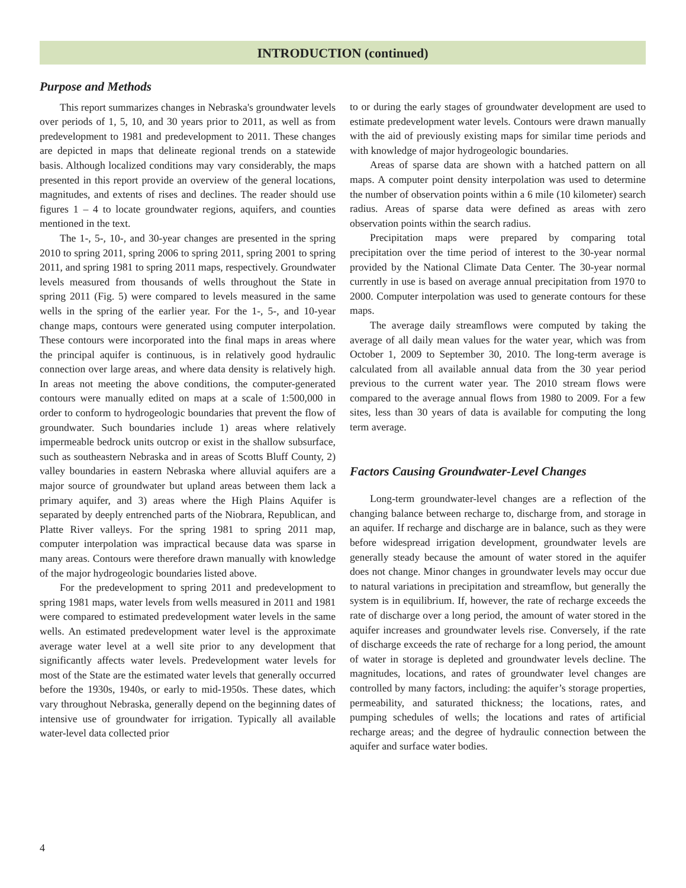INTRODUCTION (continued)
Purpose and Methods
This report summarizes changes in Nebraska's groundwater levels over periods of 1, 5, 10, and 30 years prior to 2011, as well as from predevelopment to 1981 and predevelopment to 2011. These changes are depicted in maps that delineate regional trends on a statewide basis. Although localized conditions may vary considerably, the maps presented in this report provide an overview of the general locations, magnitudes, and extents of rises and declines. The reader should use figures 1 – 4 to locate groundwater regions, aquifers, and counties mentioned in the text.
The 1-, 5-, 10-, and 30-year changes are presented in the spring 2010 to spring 2011, spring 2006 to spring 2011, spring 2001 to spring 2011, and spring 1981 to spring 2011 maps, respectively. Groundwater levels measured from thousands of wells throughout the State in spring 2011 (Fig. 5) were compared to levels measured in the same wells in the spring of the earlier year. For the 1-, 5-, and 10-year change maps, contours were generated using computer interpolation. These contours were incorporated into the final maps in areas where the principal aquifer is continuous, is in relatively good hydraulic connection over large areas, and where data density is relatively high. In areas not meeting the above conditions, the computer-generated contours were manually edited on maps at a scale of 1:500,000 in order to conform to hydrogeologic boundaries that prevent the flow of groundwater. Such boundaries include 1) areas where relatively impermeable bedrock units outcrop or exist in the shallow subsurface, such as southeastern Nebraska and in areas of Scotts Bluff County, 2) valley boundaries in eastern Nebraska where alluvial aquifers are a major source of groundwater but upland areas between them lack a primary aquifer, and 3) areas where the High Plains Aquifer is separated by deeply entrenched parts of the Niobrara, Republican, and Platte River valleys. For the spring 1981 to spring 2011 map, computer interpolation was impractical because data was sparse in many areas. Contours were therefore drawn manually with knowledge of the major hydrogeologic boundaries listed above.
For the predevelopment to spring 2011 and predevelopment to spring 1981 maps, water levels from wells measured in 2011 and 1981 were compared to estimated predevelopment water levels in the same wells. An estimated predevelopment water level is the approximate average water level at a well site prior to any development that significantly affects water levels. Predevelopment water levels for most of the State are the estimated water levels that generally occurred before the 1930s, 1940s, or early to mid-1950s. These dates, which vary throughout Nebraska, generally depend on the beginning dates of intensive use of groundwater for irrigation. Typically all available water-level data collected prior
to or during the early stages of groundwater development are used to estimate predevelopment water levels. Contours were drawn manually with the aid of previously existing maps for similar time periods and with knowledge of major hydrogeologic boundaries.
Areas of sparse data are shown with a hatched pattern on all maps. A computer point density interpolation was used to determine the number of observation points within a 6 mile (10 kilometer) search radius. Areas of sparse data were defined as areas with zero observation points within the search radius.
Precipitation maps were prepared by comparing total precipitation over the time period of interest to the 30-year normal provided by the National Climate Data Center. The 30-year normal currently in use is based on average annual precipitation from 1970 to 2000. Computer interpolation was used to generate contours for these maps.
The average daily streamflows were computed by taking the average of all daily mean values for the water year, which was from October 1, 2009 to September 30, 2010. The long-term average is calculated from all available annual data from the 30 year period previous to the current water year. The 2010 stream flows were compared to the average annual flows from 1980 to 2009. For a few sites, less than 30 years of data is available for computing the long term average.
Factors Causing Groundwater-Level Changes
Long-term groundwater-level changes are a reflection of the changing balance between recharge to, discharge from, and storage in an aquifer. If recharge and discharge are in balance, such as they were before widespread irrigation development, groundwater levels are generally steady because the amount of water stored in the aquifer does not change. Minor changes in groundwater levels may occur due to natural variations in precipitation and streamflow, but generally the system is in equilibrium. If, however, the rate of recharge exceeds the rate of discharge over a long period, the amount of water stored in the aquifer increases and groundwater levels rise. Conversely, if the rate of discharge exceeds the rate of recharge for a long period, the amount of water in storage is depleted and groundwater levels decline. The magnitudes, locations, and rates of groundwater level changes are controlled by many factors, including: the aquifer’s storage properties, permeability, and saturated thickness; the locations, rates, and pumping schedules of wells; the locations and rates of artificial recharge areas; and the degree of hydraulic connection between the aquifer and surface water bodies.
4